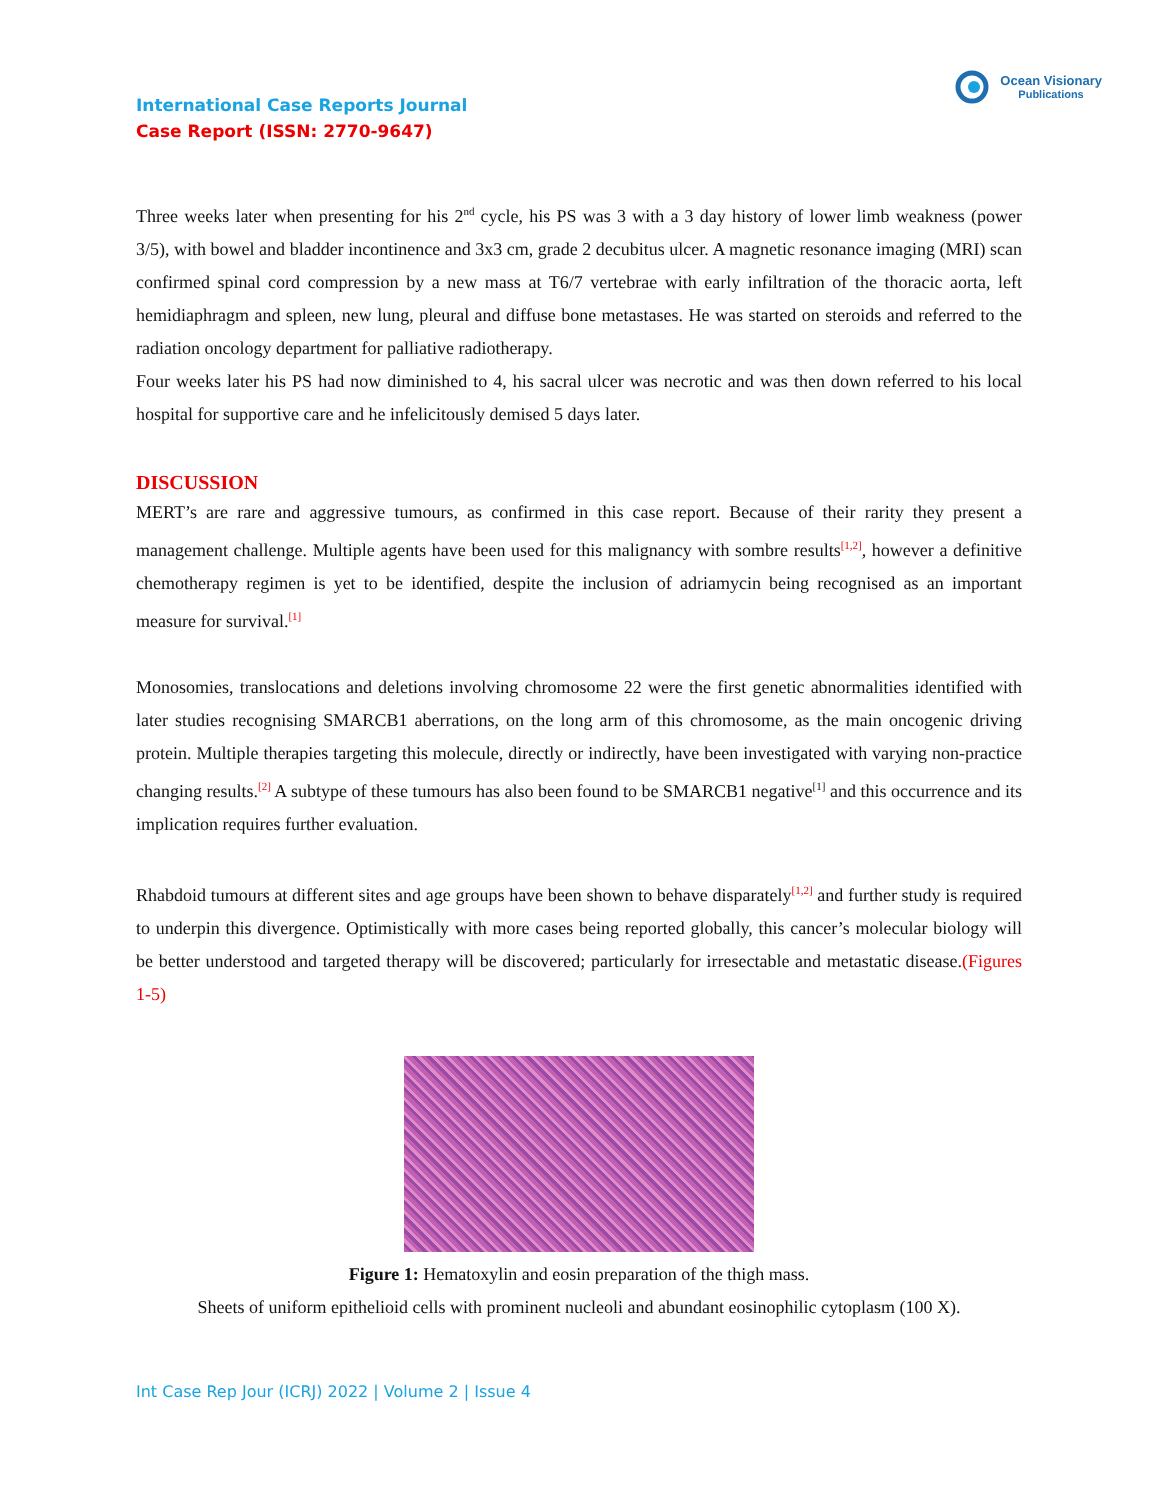International Case Reports Journal
Case Report (ISSN: 2770-9647)
Ocean Visionary
Publications
Three weeks later when presenting for his 2<sup>nd</sup> cycle, his PS was 3 with a 3 day history of lower limb weakness (power 3/5), with bowel and bladder incontinence and 3x3 cm, grade 2 decubitus ulcer. A magnetic resonance imaging (MRI) scan confirmed spinal cord compression by a new mass at T6/7 vertebrae with early infiltration of the thoracic aorta, left hemidiaphragm and spleen, new lung, pleural and diffuse bone metastases. He was started on steroids and referred to the radiation oncology department for palliative radiotherapy.
Four weeks later his PS had now diminished to 4, his sacral ulcer was necrotic and was then down referred to his local hospital for supportive care and he infelicitously demised 5 days later.
DISCUSSION
MERT’s are rare and aggressive tumours, as confirmed in this case report. Because of their rarity they present a management challenge. Multiple agents have been used for this malignancy with sombre results<sup>[1,2]</sup>, however a definitive chemotherapy regimen is yet to be identified, despite the inclusion of adriamycin being recognised as an important measure for survival.<sup>[1]</sup>
Monosomies, translocations and deletions involving chromosome 22 were the first genetic abnormalities identified with later studies recognising SMARCB1 aberrations, on the long arm of this chromosome, as the main oncogenic driving protein. Multiple therapies targeting this molecule, directly or indirectly, have been investigated with varying non-practice changing results.<sup>[2]</sup> A subtype of these tumours has also been found to be SMARCB1 negative<sup>[1]</sup> and this occurrence and its implication requires further evaluation.
Rhabdoid tumours at different sites and age groups have been shown to behave disparately<sup>[1,2]</sup> and further study is required to underpin this divergence. Optimistically with more cases being reported globally, this cancer’s molecular biology will be better understood and targeted therapy will be discovered; particularly for irresectable and metastatic disease.(Figures 1-5)
Figure 1: Hematoxylin and eosin preparation of the thigh mass.
Sheets of uniform epithelioid cells with prominent nucleoli and abundant eosinophilic cytoplasm (100 X).
Int Case Rep Jour (ICRJ) 2022 | Volume 2 | Issue 4